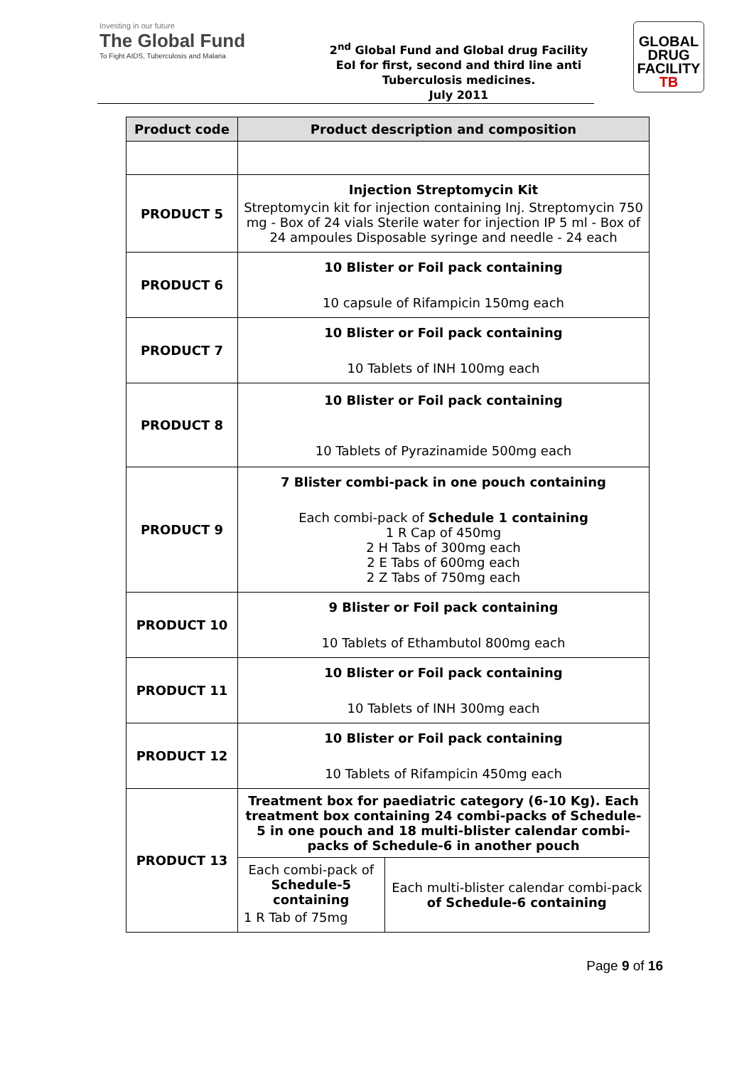Investing in our future
The Global Fund
To Fight AIDS, Tuberculosis and Malaria
2<sup>nd</sup> Global Fund and Global drug Facility
EoI for first, second and third line anti
Tuberculosis medicines.
July 2011
GLOBAL
DRUG
FACILITY
TB
| Product code | Product description and composition | |
| --- | --- | --- |
| PRODUCT 5 | Injection Streptomycin Kit Streptomycin kit for injection containing Inj. Streptomycin 750 mg - Box of 24 vials Sterile water for injection IP 5 ml - Box of 24 ampoules Disposable syringe and needle - 24 each | |
| PRODUCT 6 | 10 Blister or Foil pack containing 10 capsule of Rifampicin 150mg each | |
| PRODUCT 7 | 10 Blister or Foil pack containing 10 Tablets of INH 100mg each | |
| PRODUCT 8 | 10 Blister or Foil pack containing 10 Tablets of Pyrazinamide 500mg each | |
| PRODUCT 9 | 7 Blister combi-pack in one pouch containing Each combi-pack of Schedule 1 containing 1 R Cap of 450mg 2 H Tabs of 300mg each 2 E Tabs of 600mg each 2 Z Tabs of 750mg each | |
| PRODUCT 10 | 9 Blister or Foil pack containing 10 Tablets of Ethambutol 800mg each | |
| PRODUCT 11 | 10 Blister or Foil pack containing 10 Tablets of INH 300mg each | |
| PRODUCT 12 | 10 Blister or Foil pack containing 10 Tablets of Rifampicin 450mg each | |
| PRODUCT 13 | Treatment box for paediatric category (6-10 Kg). Each treatment box containing 24 combi-packs of Schedule-5 in one pouch and 18 multi-blister calendar combi-packs of Schedule-6 in another pouch | |
| | Each combi-pack of Schedule-5 containing 1 R Tab of 75mg | Each multi-blister calendar combi-pack of Schedule-6 containing |
Page 9 of 16